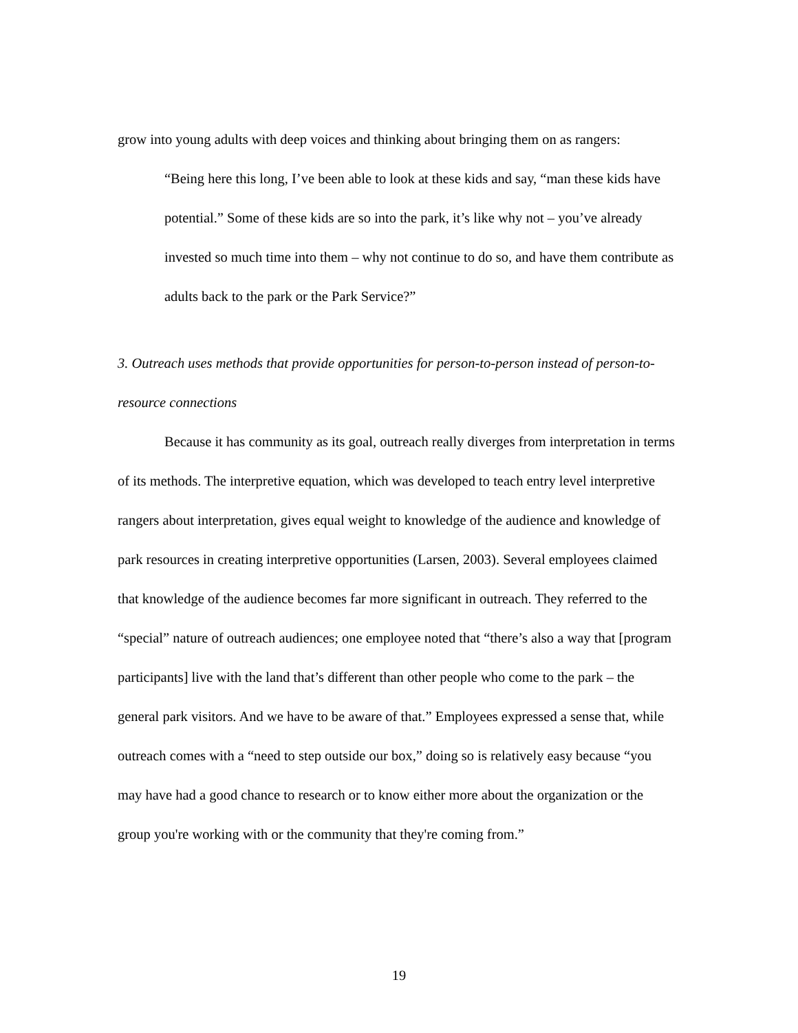grow into young adults with deep voices and thinking about bringing them on as rangers:
“Being here this long, I’ve been able to look at these kids and say, “man these kids have potential.” Some of these kids are so into the park, it’s like why not – you’ve already invested so much time into them – why not continue to do so, and have them contribute as adults back to the park or the Park Service?”
3. Outreach uses methods that provide opportunities for person-to-person instead of person-to-resource connections
Because it has community as its goal, outreach really diverges from interpretation in terms of its methods. The interpretive equation, which was developed to teach entry level interpretive rangers about interpretation, gives equal weight to knowledge of the audience and knowledge of park resources in creating interpretive opportunities (Larsen, 2003). Several employees claimed that knowledge of the audience becomes far more significant in outreach. They referred to the “special” nature of outreach audiences; one employee noted that “there’s also a way that [program participants] live with the land that’s different than other people who come to the park – the general park visitors. And we have to be aware of that.” Employees expressed a sense that, while outreach comes with a “need to step outside our box,” doing so is relatively easy because “you may have had a good chance to research or to know either more about the organization or the group you're working with or the community that they're coming from.”
19